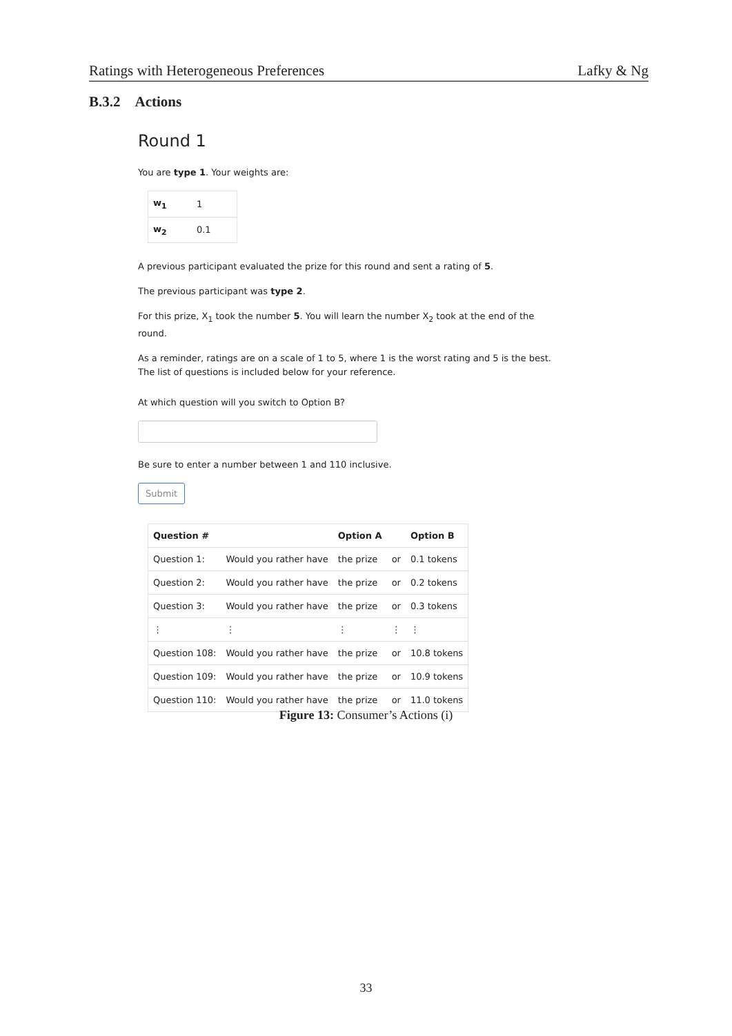Ratings with Heterogeneous Preferences Lafky & Ng
B.3.2 Actions
Round 1
You are type 1. Your weights are:
| w<sub>1</sub> | 1 |
| w<sub>2</sub> | 0.1 |
A previous participant evaluated the prize for this round and sent a rating of 5.
The previous participant was type 2.
For this prize, X<sub>1</sub> took the number 5. You will learn the number X<sub>2</sub> took at the end of the round.
As a reminder, ratings are on a scale of 1 to 5, where 1 is the worst rating and 5 is the best.
The list of questions is included below for your reference.
At which question will you switch to Option B?
Be sure to enter a number between 1 and 110 inclusive.
Submit
| Question # | | Option A | | Option B |
| --- | --- | --- | --- | --- |
| Question 1: | Would you rather have | the prize | or | 0.1 tokens |
| Question 2: | Would you rather have | the prize | or | 0.2 tokens |
| Question 3: | Would you rather have | the prize | or | 0.3 tokens |
| ⋮ | ⋮ | ⋮ | ⋮ | ⋮ |
| Question 108: | Would you rather have | the prize | or | 10.8 tokens |
| Question 109: | Would you rather have | the prize | or | 10.9 tokens |
| Question 110: | Would you rather have | the prize | or | 11.0 tokens |
Figure 13: Consumer’s Actions (i)
33